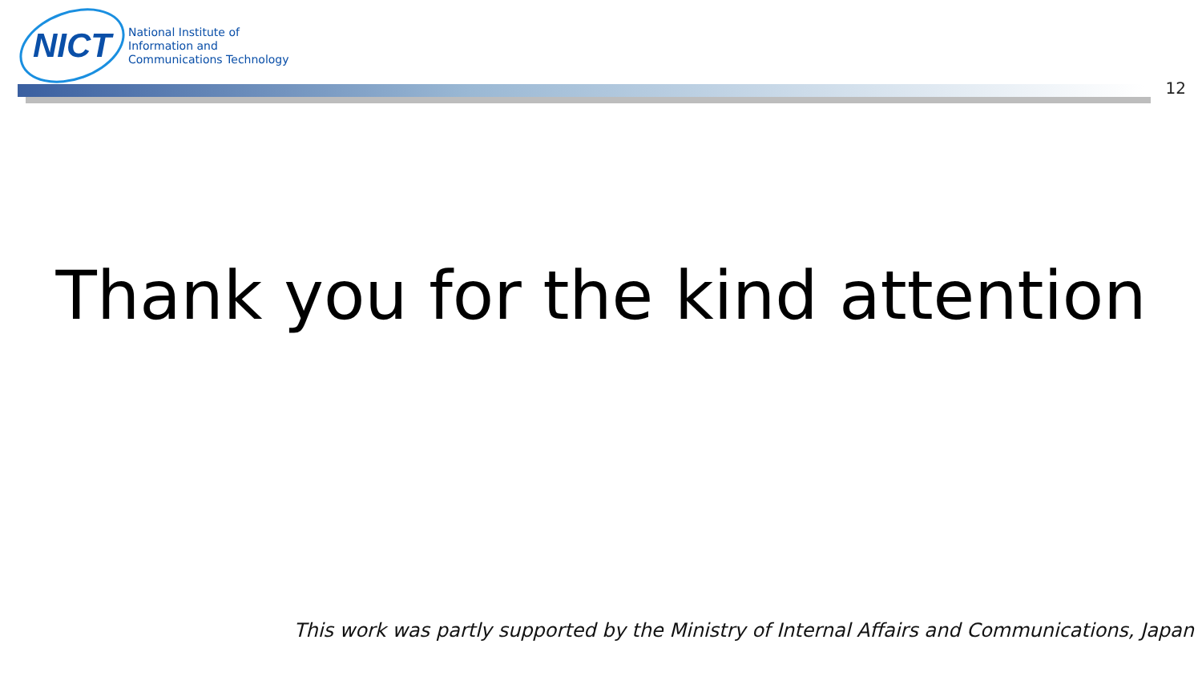NICT
National Institute of
Information and
Communications Technology
12
Thank you for the kind attention
This work was partly supported by the Ministry of Internal Affairs and Communications, Japan